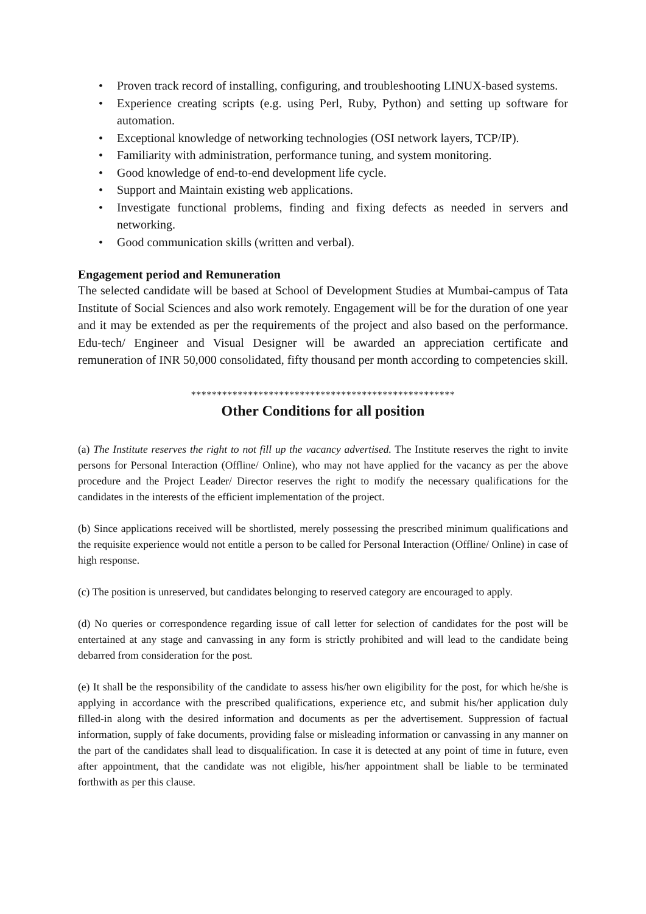• Proven track record of installing, configuring, and troubleshooting LINUX-based systems.
• Experience creating scripts (e.g. using Perl, Ruby, Python) and setting up software for automation.
• Exceptional knowledge of networking technologies (OSI network layers, TCP/IP).
• Familiarity with administration, performance tuning, and system monitoring.
• Good knowledge of end-to-end development life cycle.
• Support and Maintain existing web applications.
• Investigate functional problems, finding and fixing defects as needed in servers and networking.
• Good communication skills (written and verbal).
Engagement period and Remuneration
The selected candidate will be based at School of Development Studies at Mumbai-campus of Tata Institute of Social Sciences and also work remotely. Engagement will be for the duration of one year and it may be extended as per the requirements of the project and also based on the performance. Edu-tech/ Engineer and Visual Designer will be awarded an appreciation certificate and remuneration of INR 50,000 consolidated, fifty thousand per month according to competencies skill.
***************************************************
Other Conditions for all position
(a) The Institute reserves the right to not fill up the vacancy advertised. The Institute reserves the right to invite persons for Personal Interaction (Offline/ Online), who may not have applied for the vacancy as per the above procedure and the Project Leader/ Director reserves the right to modify the necessary qualifications for the candidates in the interests of the efficient implementation of the project.
(b) Since applications received will be shortlisted, merely possessing the prescribed minimum qualifications and the requisite experience would not entitle a person to be called for Personal Interaction (Offline/ Online) in case of high response.
(c) The position is unreserved, but candidates belonging to reserved category are encouraged to apply.
(d) No queries or correspondence regarding issue of call letter for selection of candidates for the post will be entertained at any stage and canvassing in any form is strictly prohibited and will lead to the candidate being debarred from consideration for the post.
(e) It shall be the responsibility of the candidate to assess his/her own eligibility for the post, for which he/she is applying in accordance with the prescribed qualifications, experience etc, and submit his/her application duly filled-in along with the desired information and documents as per the advertisement. Suppression of factual information, supply of fake documents, providing false or misleading information or canvassing in any manner on the part of the candidates shall lead to disqualification. In case it is detected at any point of time in future, even after appointment, that the candidate was not eligible, his/her appointment shall be liable to be terminated forthwith as per this clause.